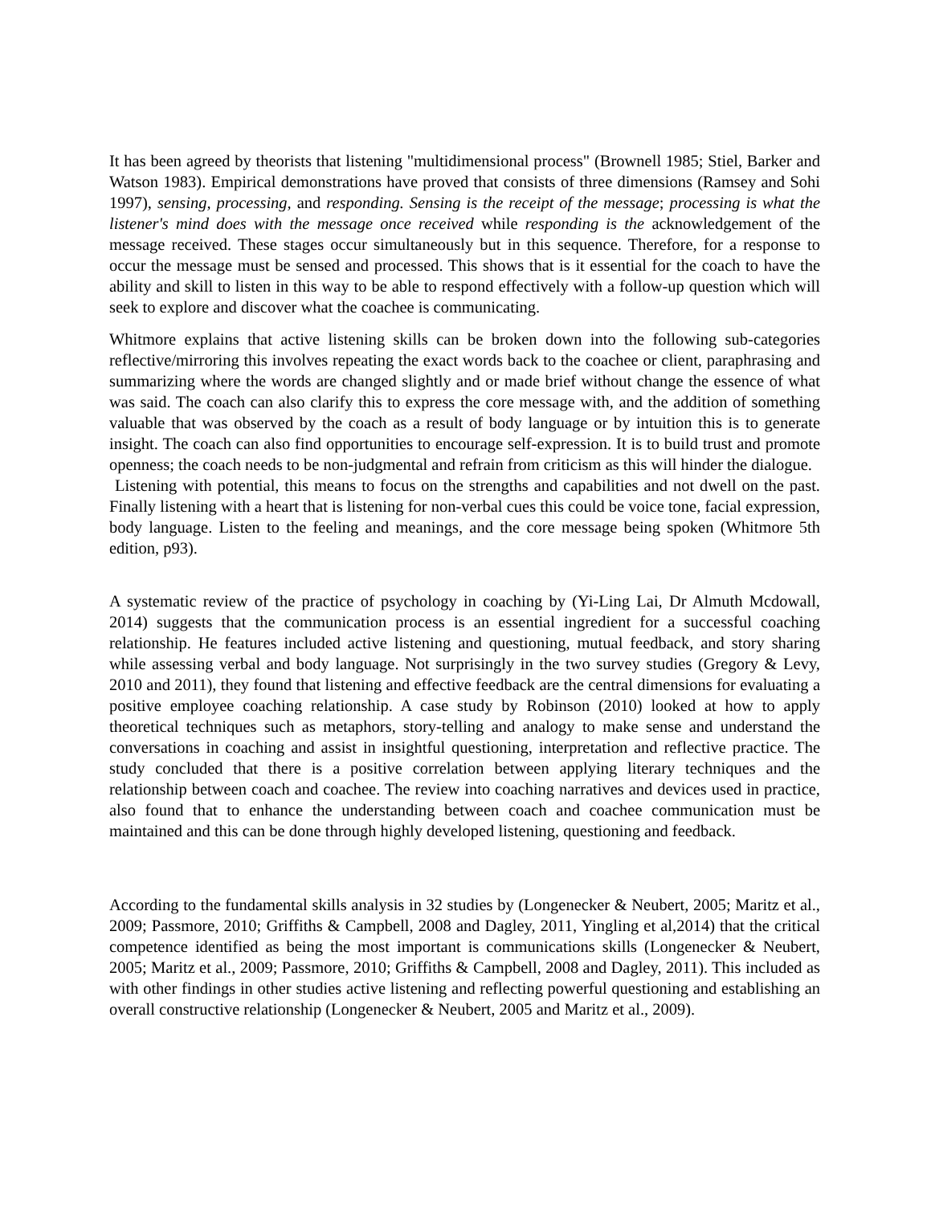It has been agreed by theorists that listening "multidimensional process" (Brownell 1985; Stiel, Barker and Watson 1983). Empirical demonstrations have proved that consists of three dimensions (Ramsey and Sohi 1997), sensing, processing, and responding. Sensing is the receipt of the message; processing is what the listener's mind does with the message once received while responding is the acknowledgement of the message received. These stages occur simultaneously but in this sequence. Therefore, for a response to occur the message must be sensed and processed. This shows that is it essential for the coach to have the ability and skill to listen in this way to be able to respond effectively with a follow-up question which will seek to explore and discover what the coachee is communicating.
Whitmore explains that active listening skills can be broken down into the following sub-categories reflective/mirroring this involves repeating the exact words back to the coachee or client, paraphrasing and summarizing where the words are changed slightly and or made brief without change the essence of what was said. The coach can also clarify this to express the core message with, and the addition of something valuable that was observed by the coach as a result of body language or by intuition this is to generate insight. The coach can also find opportunities to encourage self-expression. It is to build trust and promote openness; the coach needs to be non-judgmental and refrain from criticism as this will hinder the dialogue.
Listening with potential, this means to focus on the strengths and capabilities and not dwell on the past. Finally listening with a heart that is listening for non-verbal cues this could be voice tone, facial expression, body language. Listen to the feeling and meanings, and the core message being spoken (Whitmore 5th edition, p93).
A systematic review of the practice of psychology in coaching by (Yi-Ling Lai, Dr Almuth Mcdowall, 2014) suggests that the communication process is an essential ingredient for a successful coaching relationship. He features included active listening and questioning, mutual feedback, and story sharing while assessing verbal and body language. Not surprisingly in the two survey studies (Gregory & Levy, 2010 and 2011), they found that listening and effective feedback are the central dimensions for evaluating a positive employee coaching relationship. A case study by Robinson (2010) looked at how to apply theoretical techniques such as metaphors, story-telling and analogy to make sense and understand the conversations in coaching and assist in insightful questioning, interpretation and reflective practice. The study concluded that there is a positive correlation between applying literary techniques and the relationship between coach and coachee. The review into coaching narratives and devices used in practice, also found that to enhance the understanding between coach and coachee communication must be maintained and this can be done through highly developed listening, questioning and feedback.
According to the fundamental skills analysis in 32 studies by (Longenecker & Neubert, 2005; Maritz et al., 2009; Passmore, 2010; Griffiths & Campbell, 2008 and Dagley, 2011, Yingling et al,2014) that the critical competence identified as being the most important is communications skills (Longenecker & Neubert, 2005; Maritz et al., 2009; Passmore, 2010; Griffiths & Campbell, 2008 and Dagley, 2011). This included as with other findings in other studies active listening and reflecting powerful questioning and establishing an overall constructive relationship (Longenecker & Neubert, 2005 and Maritz et al., 2009).